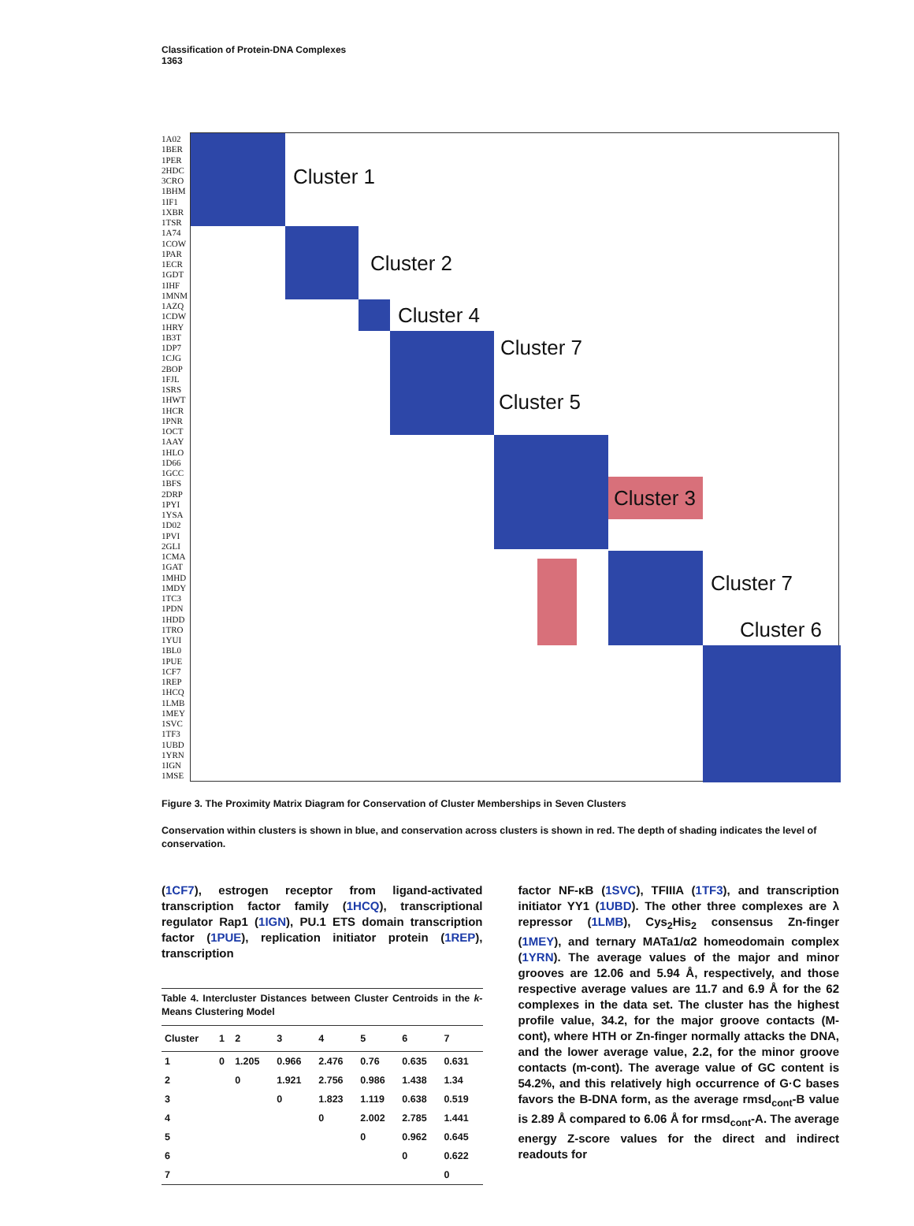Classification of Protein-DNA Complexes
1363
1A02
1BER
1PER
2HDC
3CRO
1BHM
1IF1
1XBR
1TSR
1A74
1COW
1PAR
1ECR
1GDT
1IHF
1MNM
1AZQ
1CDW
1HRY
1B3T
1DP7
1CJG
2BOP
1FJL
1SRS
1HWT
1HCR
1PNR
1OCT
1AAY
1HLO
1D66
1GCC
1BFS
2DRP
1PYI
1YSA
1D02
1PVI
2GLI
1CMA
1GAT
1MHD
1MDY
1TC3
1PDN
1HDD
1TRO
1YUI
1BL0
1PUE
1CF7
1REP
1HCQ
1LMB
1MEY
1SVC
1TF3
1UBD
1YRN
1IGN
1MSE
Cluster 1
Cluster 2
Cluster 4
Cluster 7
Cluster 5
Cluster 3
Cluster 7
Cluster 6
Figure 3. The Proximity Matrix Diagram for Conservation of Cluster Memberships in Seven Clusters
Conservation within clusters is shown in blue, and conservation across clusters is shown in red. The depth of shading indicates the level of conservation.
(1CF7), estrogen receptor from ligand-activated transcription factor family (1HCQ), transcriptional regulator Rap1 (1IGN), PU.1 ETS domain transcription factor (1PUE), replication initiator protein (1REP), transcription
Table 4. Intercluster Distances between Cluster Centroids in the k-Means Clustering Model
| Cluster | 1 | 2 | 3 | 4 | 5 | 6 | 7 |
| --- | --- | --- | --- | --- | --- | --- | --- |
| 1 | 0 | 1.205 | 0.966 | 2.476 | 0.76 | 0.635 | 0.631 |
| 2 | | 0 | 1.921 | 2.756 | 0.986 | 1.438 | 1.34 |
| 3 | | | 0 | 1.823 | 1.119 | 0.638 | 0.519 |
| 4 | | | | 0 | 2.002 | 2.785 | 1.441 |
| 5 | | | | | 0 | 0.962 | 0.645 |
| 6 | | | | | | 0 | 0.622 |
| 7 | | | | | | | 0 |
factor NF-κB (1SVC), TFIIIA (1TF3), and transcription initiator YY1 (1UBD). The other three complexes are λ repressor (1LMB), Cys<sub>2</sub>His<sub>2</sub> consensus Zn-finger (1MEY), and ternary MATa1/α2 homeodomain complex (1YRN). The average values of the major and minor grooves are 12.06 and 5.94 Å, respectively, and those respective average values are 11.7 and 6.9 Å for the 62 complexes in the data set. The cluster has the highest profile value, 34.2, for the major groove contacts (M-cont), where HTH or Zn-finger normally attacks the DNA, and the lower average value, 2.2, for the minor groove contacts (m-cont). The average value of GC content is 54.2%, and this relatively high occurrence of G·C bases favors the B-DNA form, as the average rmsd<sub>cont</sub>-B value is 2.89 Å compared to 6.06 Å for rmsd<sub>cont</sub>-A. The average energy Z-score values for the direct and indirect readouts for